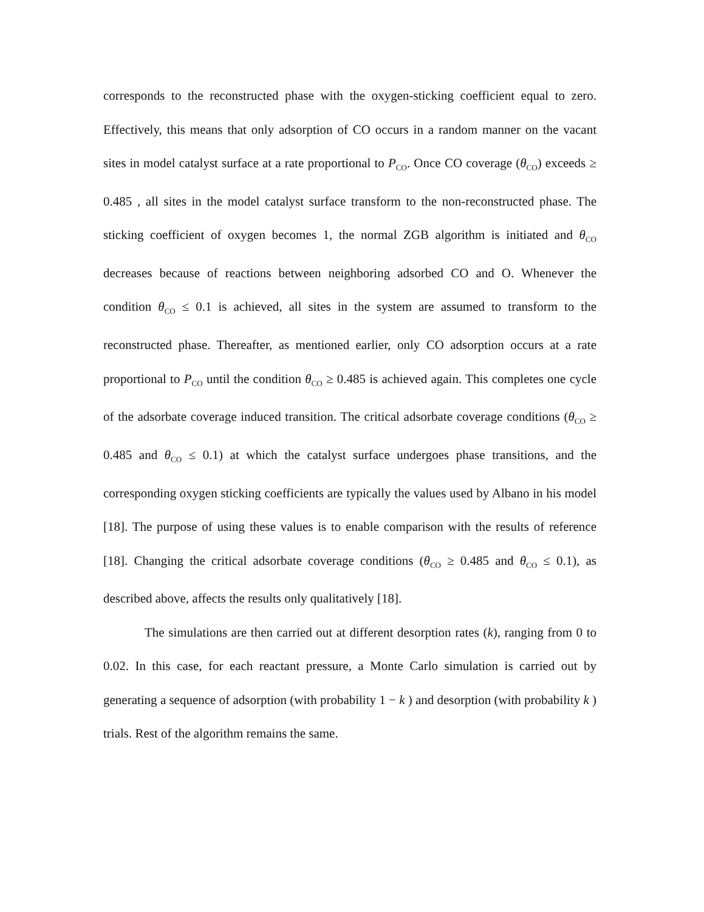corresponds to the reconstructed phase with the oxygen-sticking coefficient equal to zero. Effectively, this means that only adsorption of CO occurs in a random manner on the vacant sites in model catalyst surface at a rate proportional to P<sub>CO</sub>. Once CO coverage (θ<sub>CO</sub>) exceeds ≥ 0.485 , all sites in the model catalyst surface transform to the non-reconstructed phase. The sticking coefficient of oxygen becomes 1, the normal ZGB algorithm is initiated and θ<sub>CO</sub> decreases because of reactions between neighboring adsorbed CO and O. Whenever the condition θ<sub>CO</sub> ≤ 0.1 is achieved, all sites in the system are assumed to transform to the reconstructed phase. Thereafter, as mentioned earlier, only CO adsorption occurs at a rate proportional to P<sub>CO</sub> until the condition θ<sub>CO</sub> ≥ 0.485 is achieved again. This completes one cycle of the adsorbate coverage induced transition. The critical adsorbate coverage conditions (θ<sub>CO</sub> ≥ 0.485 and θ<sub>CO</sub> ≤ 0.1) at which the catalyst surface undergoes phase transitions, and the corresponding oxygen sticking coefficients are typically the values used by Albano in his model [18]. The purpose of using these values is to enable comparison with the results of reference [18]. Changing the critical adsorbate coverage conditions (θ<sub>CO</sub> ≥ 0.485 and θ<sub>CO</sub> ≤ 0.1), as described above, affects the results only qualitatively [18].
The simulations are then carried out at different desorption rates (k), ranging from 0 to 0.02. In this case, for each reactant pressure, a Monte Carlo simulation is carried out by generating a sequence of adsorption (with probability 1 − k ) and desorption (with probability k ) trials. Rest of the algorithm remains the same.